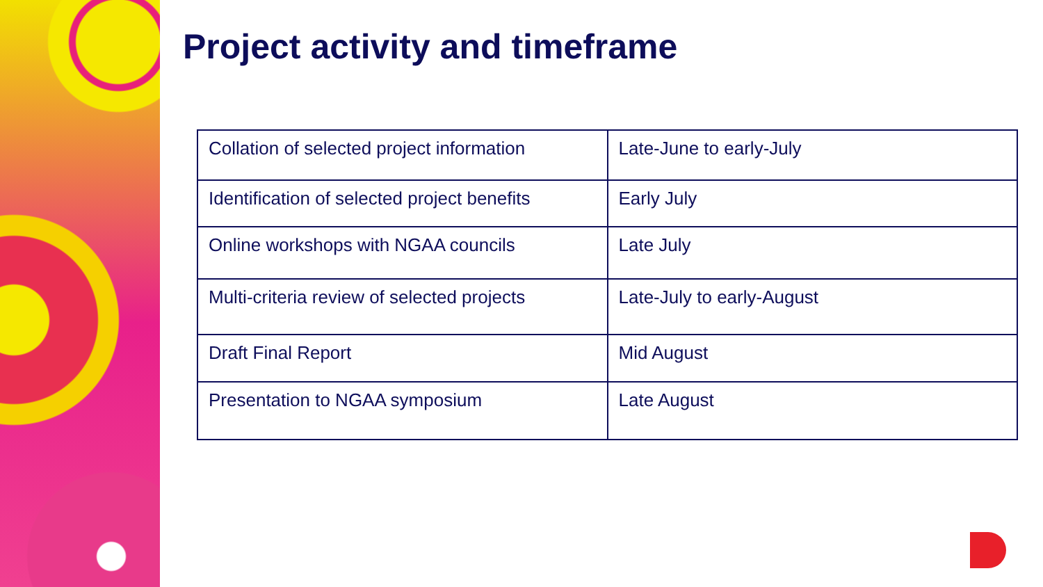Project activity and timeframe
| Collation of selected project information | Late-June to early-July |
| Identification of selected project benefits | Early July |
| Online workshops with NGAA councils | Late July |
| Multi-criteria review of selected projects | Late-July to early-August |
| Draft Final Report | Mid August |
| Presentation to NGAA symposium | Late August |